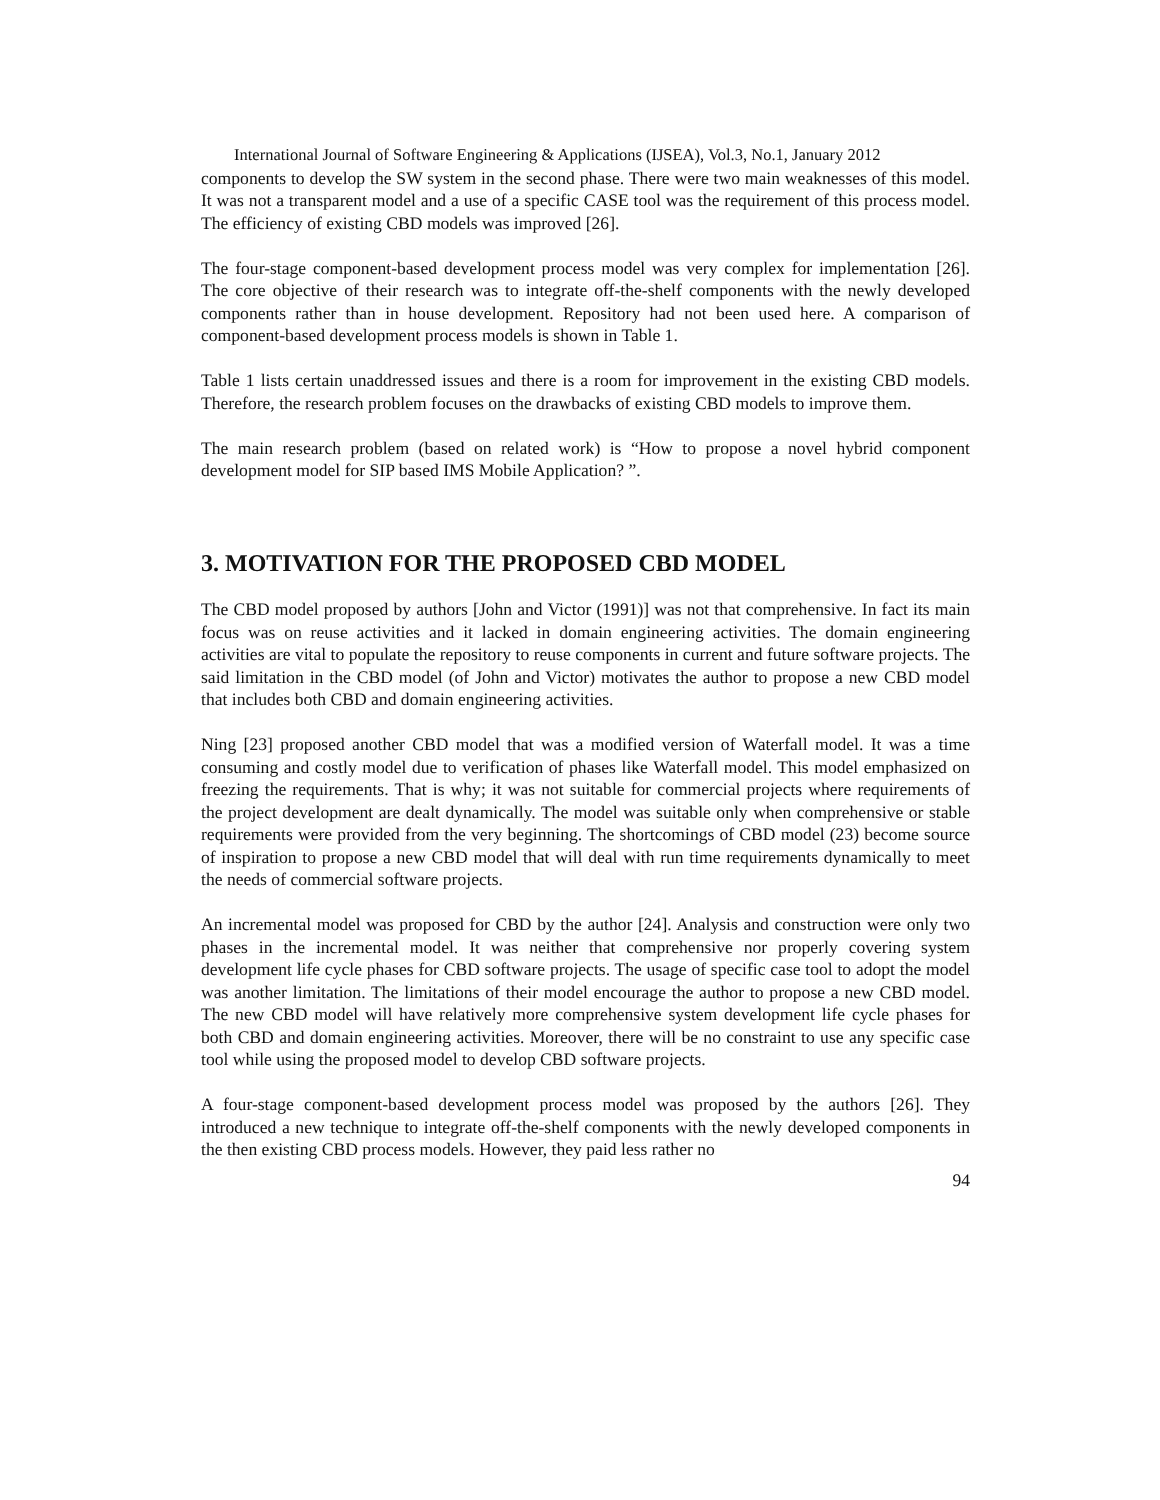International Journal of Software Engineering & Applications (IJSEA), Vol.3, No.1, January 2012
components to develop the SW system in the second phase. There were two main weaknesses of this model. It was not a transparent model and a use of a specific CASE tool was the requirement of this process model. The efficiency of existing CBD models was improved [26].
The four-stage component-based development process model was very complex for implementation [26]. The core objective of their research was to integrate off-the-shelf components with the newly developed components rather than in house development. Repository had not been used here. A comparison of component-based development process models is shown in Table 1.
Table 1 lists certain unaddressed issues and there is a room for improvement in the existing CBD models. Therefore, the research problem focuses on the drawbacks of existing CBD models to improve them.
The main research problem (based on related work) is “How to propose a novel hybrid component development model for SIP based IMS Mobile Application? ”.
3. MOTIVATION FOR THE PROPOSED CBD MODEL
The CBD model proposed by authors [John and Victor (1991)] was not that comprehensive. In fact its main focus was on reuse activities and it lacked in domain engineering activities. The domain engineering activities are vital to populate the repository to reuse components in current and future software projects. The said limitation in the CBD model (of John and Victor) motivates the author to propose a new CBD model that includes both CBD and domain engineering activities.
Ning [23] proposed another CBD model that was a modified version of Waterfall model. It was a time consuming and costly model due to verification of phases like Waterfall model. This model emphasized on freezing the requirements. That is why; it was not suitable for commercial projects where requirements of the project development are dealt dynamically. The model was suitable only when comprehensive or stable requirements were provided from the very beginning. The shortcomings of CBD model (23) become source of inspiration to propose a new CBD model that will deal with run time requirements dynamically to meet the needs of commercial software projects.
An incremental model was proposed for CBD by the author [24]. Analysis and construction were only two phases in the incremental model. It was neither that comprehensive nor properly covering system development life cycle phases for CBD software projects. The usage of specific case tool to adopt the model was another limitation. The limitations of their model encourage the author to propose a new CBD model. The new CBD model will have relatively more comprehensive system development life cycle phases for both CBD and domain engineering activities. Moreover, there will be no constraint to use any specific case tool while using the proposed model to develop CBD software projects.
A four-stage component-based development process model was proposed by the authors [26]. They introduced a new technique to integrate off-the-shelf components with the newly developed components in the then existing CBD process models. However, they paid less rather no
94